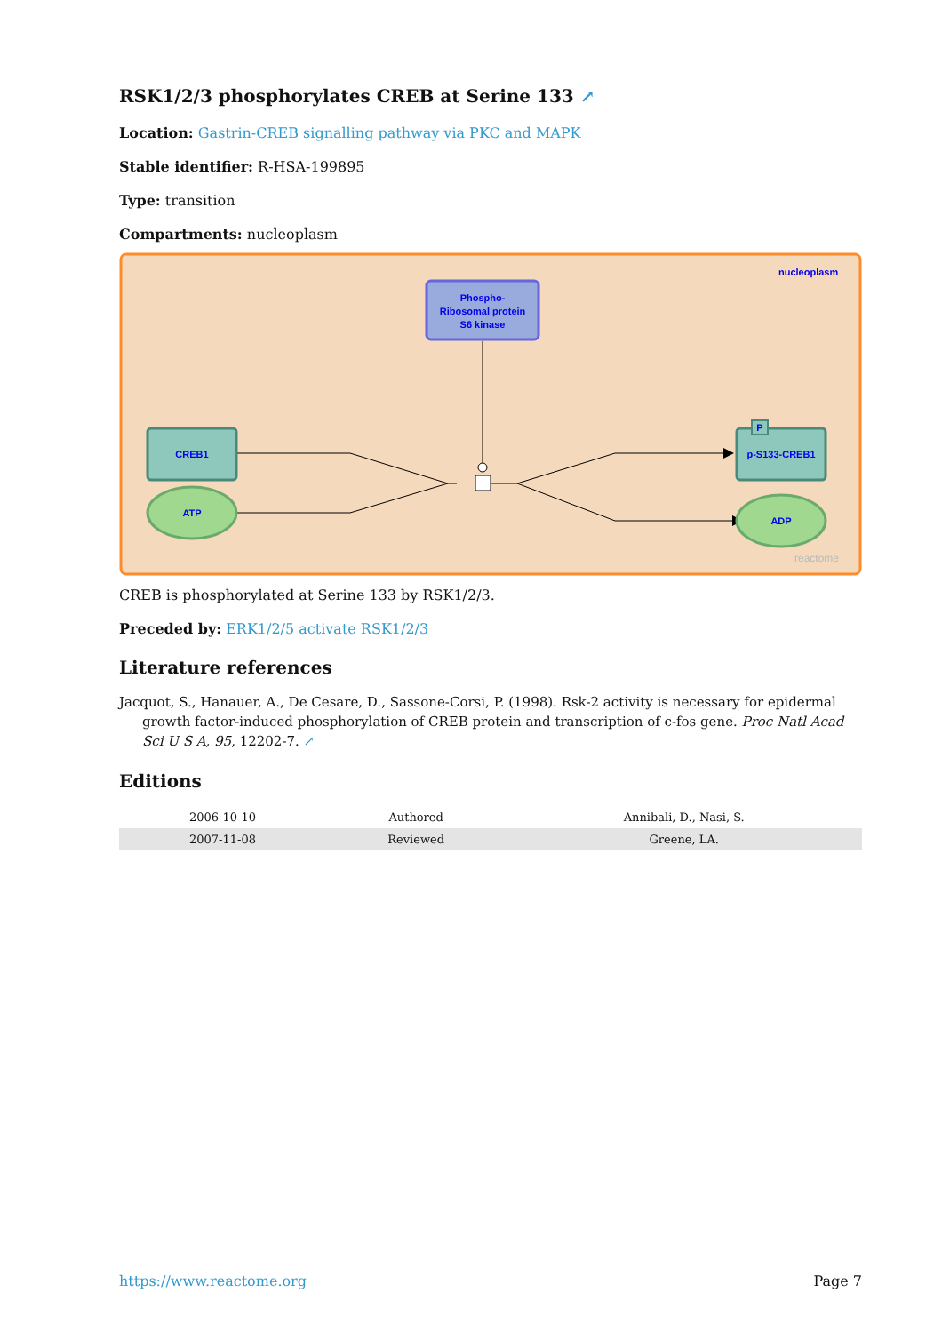RSK1/2/3 phosphorylates CREB at Serine 133 ↗
Location: Gastrin-CREB signalling pathway via PKC and MAPK
Stable identifier: R-HSA-199895
Type: transition
Compartments: nucleoplasm
nucleoplasm
Phospho-
Ribosomal protein
S6 kinase
CREB1
ATP
p-S133-CREB1
P
ADP
reactome
CREB is phosphorylated at Serine 133 by RSK1/2/3.
Preceded by: ERK1/2/5 activate RSK1/2/3
Literature references
Jacquot, S., Hanauer, A., De Cesare, D., Sassone-Corsi, P. (1998). Rsk-2 activity is necessary for epidermal growth factor-induced phosphorylation of CREB protein and transcription of c-fos gene. Proc Natl Acad Sci U S A, 95, 12202-7. ↗
Editions
| 2006-10-10 | Authored | Annibali, D., Nasi, S. |
| 2007-11-08 | Reviewed | Greene, LA. |
https://www.reactome.org Page 7